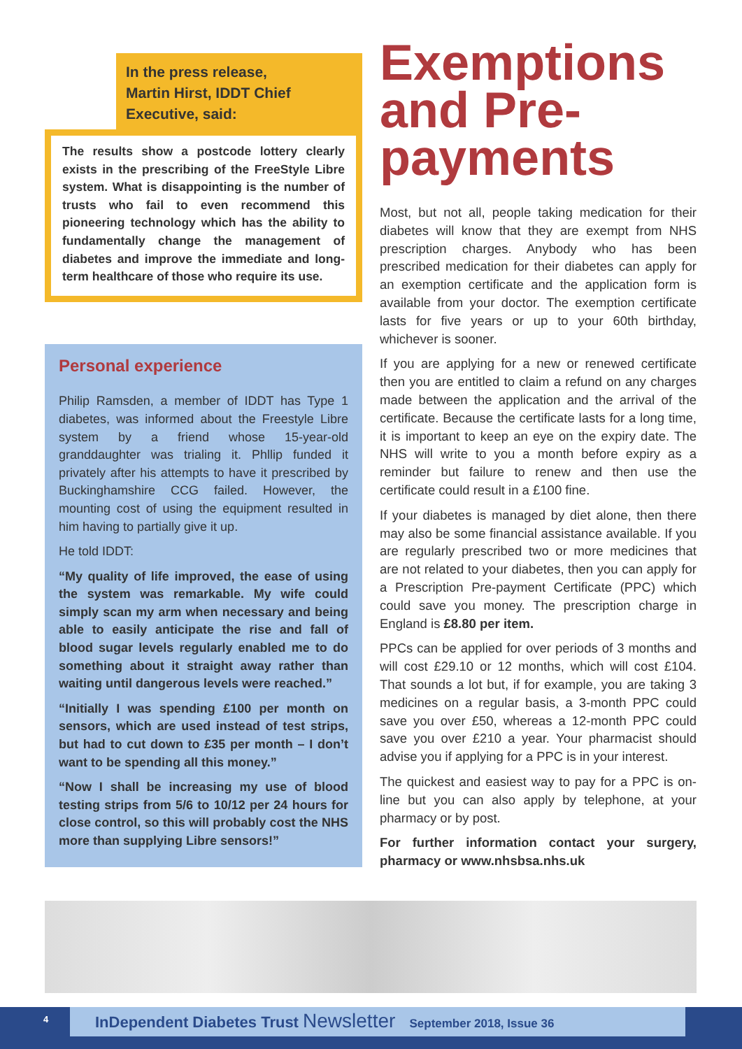In the press release,
Martin Hirst, IDDT Chief
Executive, said:
The results show a postcode lottery clearly exists in the prescribing of the FreeStyle Libre system. What is disappointing is the number of trusts who fail to even recommend this pioneering technology which has the ability to fundamentally change the management of diabetes and improve the immediate and long-term healthcare of those who require its use.
Personal experience
Philip Ramsden, a member of IDDT has Type 1 diabetes, was informed about the Freestyle Libre system by a friend whose 15-year-old granddaughter was trialing it. Phllip funded it privately after his attempts to have it prescribed by Buckinghamshire CCG failed. However, the mounting cost of using the equipment resulted in him having to partially give it up.
He told IDDT:
“My quality of life improved, the ease of using the system was remarkable. My wife could simply scan my arm when necessary and being able to easily anticipate the rise and fall of blood sugar levels regularly enabled me to do something about it straight away rather than waiting until dangerous levels were reached.”
“Initially I was spending £100 per month on sensors, which are used instead of test strips, but had to cut down to £35 per month – I don’t want to be spending all this money.”
“Now I shall be increasing my use of blood testing strips from 5/6 to 10/12 per 24 hours for close control, so this will probably cost the NHS more than supplying Libre sensors!”
Exemptions and Pre-payments
Most, but not all, people taking medication for their diabetes will know that they are exempt from NHS prescription charges. Anybody who has been prescribed medication for their diabetes can apply for an exemption certificate and the application form is available from your doctor. The exemption certificate lasts for five years or up to your 60th birthday, whichever is sooner.
If you are applying for a new or renewed certificate then you are entitled to claim a refund on any charges made between the application and the arrival of the certificate. Because the certificate lasts for a long time, it is important to keep an eye on the expiry date. The NHS will write to you a month before expiry as a reminder but failure to renew and then use the certificate could result in a £100 fine.
If your diabetes is managed by diet alone, then there may also be some financial assistance available. If you are regularly prescribed two or more medicines that are not related to your diabetes, then you can apply for a Prescription Pre-payment Certificate (PPC) which could save you money. The prescription charge in England is £8.80 per item.
PPCs can be applied for over periods of 3 months and will cost £29.10 or 12 months, which will cost £104. That sounds a lot but, if for example, you are taking 3 medicines on a regular basis, a 3-month PPC could save you over £50, whereas a 12-month PPC could save you over £210 a year. Your pharmacist should advise you if applying for a PPC is in your interest.
The quickest and easiest way to pay for a PPC is on-line but you can also apply by telephone, at your pharmacy or by post.
For further information contact your surgery, pharmacy or www.nhsbsa.nhs.uk
4 InDependent Diabetes Trust Newsletter September 2018, Issue 36